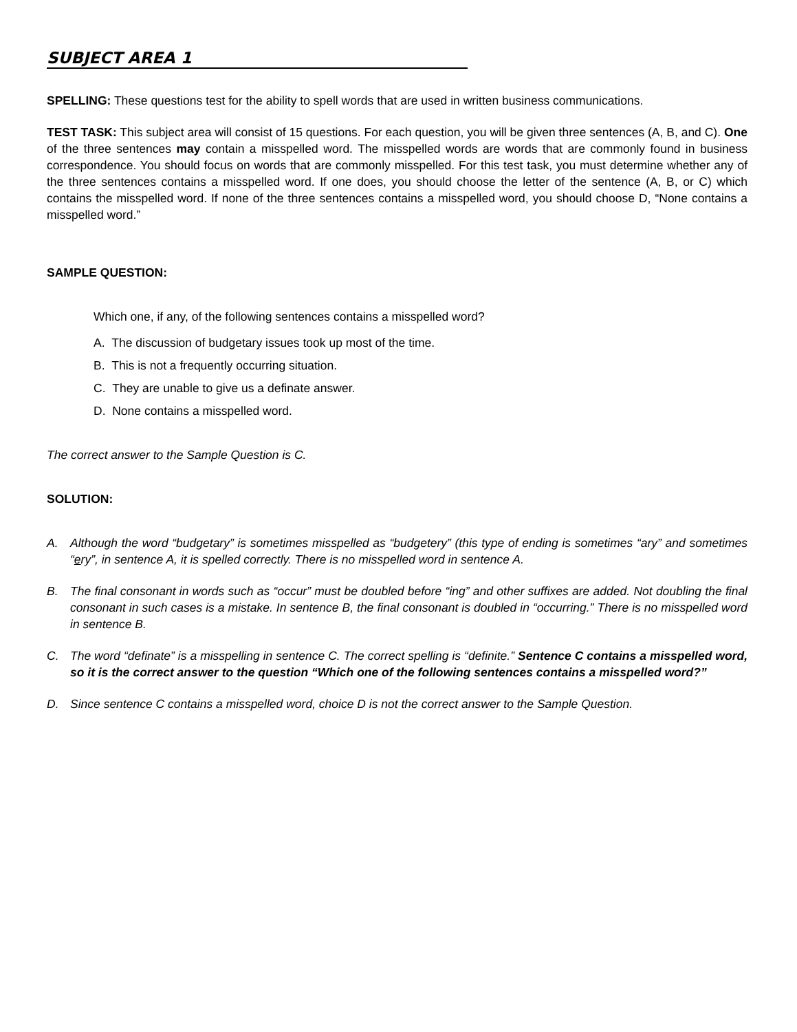SUBJECT AREA 1
SPELLING: These questions test for the ability to spell words that are used in written business communications.
TEST TASK: This subject area will consist of 15 questions. For each question, you will be given three sentences (A, B, and C). One of the three sentences may contain a misspelled word. The misspelled words are words that are commonly found in business correspondence. You should focus on words that are commonly misspelled. For this test task, you must determine whether any of the three sentences contains a misspelled word. If one does, you should choose the letter of the sentence (A, B, or C) which contains the misspelled word. If none of the three sentences contains a misspelled word, you should choose D, “None contains a misspelled word.”
SAMPLE QUESTION:
Which one, if any, of the following sentences contains a misspelled word?
A. The discussion of budgetary issues took up most of the time.
B. This is not a frequently occurring situation.
C. They are unable to give us a definate answer.
D. None contains a misspelled word.
The correct answer to the Sample Question is C.
SOLUTION:
A. Although the word “budgetary” is sometimes misspelled as “budgetery” (this type of ending is sometimes “ary” and sometimes “ery”, in sentence A, it is spelled correctly. There is no misspelled word in sentence A.
B. The final consonant in words such as “occur” must be doubled before “ing” and other suffixes are added. Not doubling the final consonant in such cases is a mistake. In sentence B, the final consonant is doubled in “occurring.” There is no misspelled word in sentence B.
C. The word “definate” is a misspelling in sentence C. The correct spelling is “definite.” Sentence C contains a misspelled word, so it is the correct answer to the question “Which one of the following sentences contains a misspelled word?”
D. Since sentence C contains a misspelled word, choice D is not the correct answer to the Sample Question.